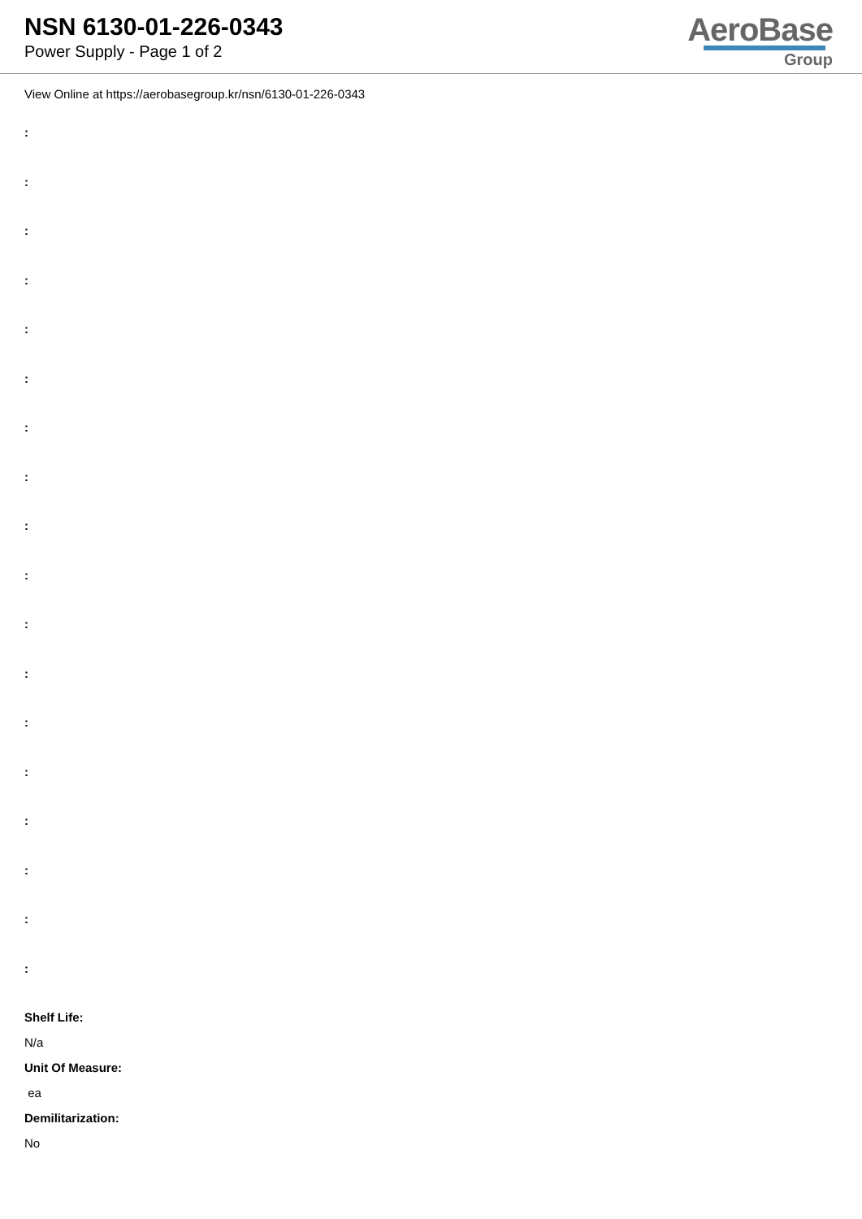NSN 6130-01-226-0343
Power Supply - Page 1 of 2
AeroBase
Group
View Online at https://aerobasegroup.kr/nsn/6130-01-226-0343
:
:
:
:
:
:
:
:
:
:
:
:
:
:
:
:
:
:
Shelf Life:
N/a
Unit Of Measure:
ea
Demilitarization:
No